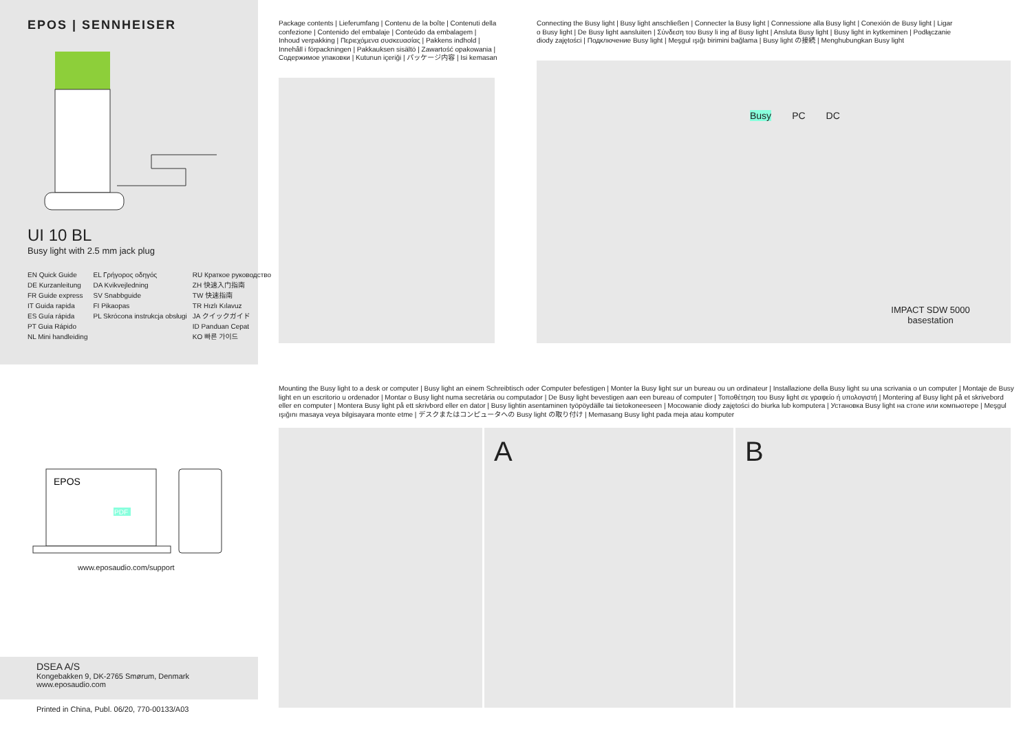EPOS | SENNHEISER
UI 10 BL
Busy light with 2.5 mm jack plug
EN Quick Guide
DE Kurzanleitung
FR Guide express
IT Guida rapida
ES Guía rápida
PT Guia Rápido
NL Mini handleiding
EL Γρήγορος οδηγός
DA Kvikvejledning
SV Snabbguide
FI Pikaopas
PL Skrócona instrukcja obsługi
RU Краткое руководство
ZH 快速入门指南
TW 快速指南
TR Hızlı Kılavuz
JA クイックガイド
ID Panduan Cepat
KO 빠른 가이드
Package contents | Lieferumfang | Contenu de la boîte | Contenuti della confezione | Contenido del embalaje | Conteúdo da embalagem | Inhoud verpakking | Περιεχόμενα συσκευασίας | Pakkens indhold | Innehåll i förpackningen | Pakkauksen sisältö | Zawartość opakowania | Содержимое упаковки | Kutunun içeriği | パッケージ内容 | Isi kemasan
Connecting the Busy light | Busy light anschließen | Connecter la Busy light | Connessione alla Busy light | Conexión de Busy light | Ligar o Busy light | De Busy light aansluiten | Σύνδεση του Busy li ing af Busy light | Ansluta Busy light | Busy light in kytkeminen | Podłączanie diody zajętości | Подключение Busy light | Meşgul ışığı birimini bağlama | Busy light の接続 | Menghubungkan Busy light
Busy PC DC
IMPACT SDW 5000
basestation
Mounting the Busy light to a desk or computer | Busy light an einem Schreibtisch oder Computer befestigen | Monter la Busy light sur un bureau ou un ordinateur | Installazione della Busy light su una scrivania o un computer | Montaje de Busy light en un escritorio u ordenador | Montar o Busy light numa secretária ou computador | De Busy light bevestigen aan een bureau of computer | Τοποθέτηση του Busy light σε γραφείο ή υπολογιστή | Montering af Busy light på et skrivebord eller en computer | Montera Busy light på ett skrivbord eller en dator | Busy lightin asentaminen työpöydälle tai tietokoneeseen | Mocowanie diody zajętości do biurka lub komputera | Установка Busy light на столе или компьютере | Meşgul ışığını masaya veya bilgisayara monte etme | デスクまたはコンピュータへの Busy light の取り付け | Memasang Busy light pada meja atau komputer
A B
EPOS
PDF
www.eposaudio.com/support
DSEA A/S
Kongebakken 9, DK-2765 Smørum, Denmark
www.eposaudio.com
Printed in China, Publ. 06/20, 770-00133/A03